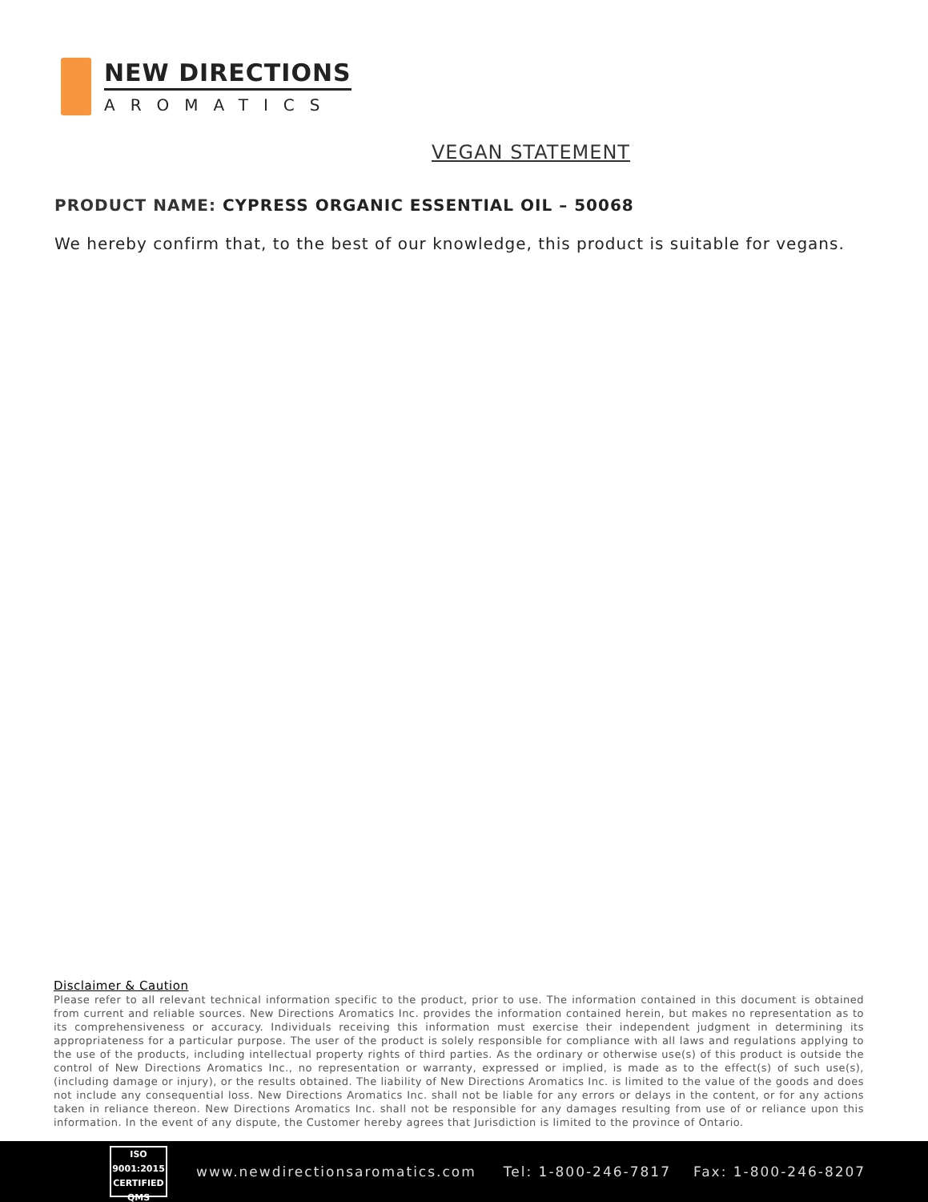NEW DIRECTIONS
AROMATICS
VEGAN STATEMENT
PRODUCT NAME: CYPRESS ORGANIC ESSENTIAL OIL – 50068
We hereby confirm that, to the best of our knowledge, this product is suitable for vegans.
Disclaimer & Caution
Please refer to all relevant technical information specific to the product, prior to use. The information contained in this document is obtained from current and reliable sources. New Directions Aromatics Inc. provides the information contained herein, but makes no representation as to its comprehensiveness or accuracy. Individuals receiving this information must exercise their independent judgment in determining its appropriateness for a particular purpose. The user of the product is solely responsible for compliance with all laws and regulations applying to the use of the products, including intellectual property rights of third parties. As the ordinary or otherwise use(s) of this product is outside the control of New Directions Aromatics Inc., no representation or warranty, expressed or implied, is made as to the effect(s) of such use(s), (including damage or injury), or the results obtained. The liability of New Directions Aromatics Inc. is limited to the value of the goods and does not include any consequential loss. New Directions Aromatics Inc. shall not be liable for any errors or delays in the content, or for any actions taken in reliance thereon. New Directions Aromatics Inc. shall not be responsible for any damages resulting from use of or reliance upon this information. In the event of any dispute, the Customer hereby agrees that Jurisdiction is limited to the province of Ontario.
ISO
9001:2015
CERTIFIED QMS
www.newdirectionsaromatics.com Tel: 1-800-246-7817 Fax: 1-800-246-8207